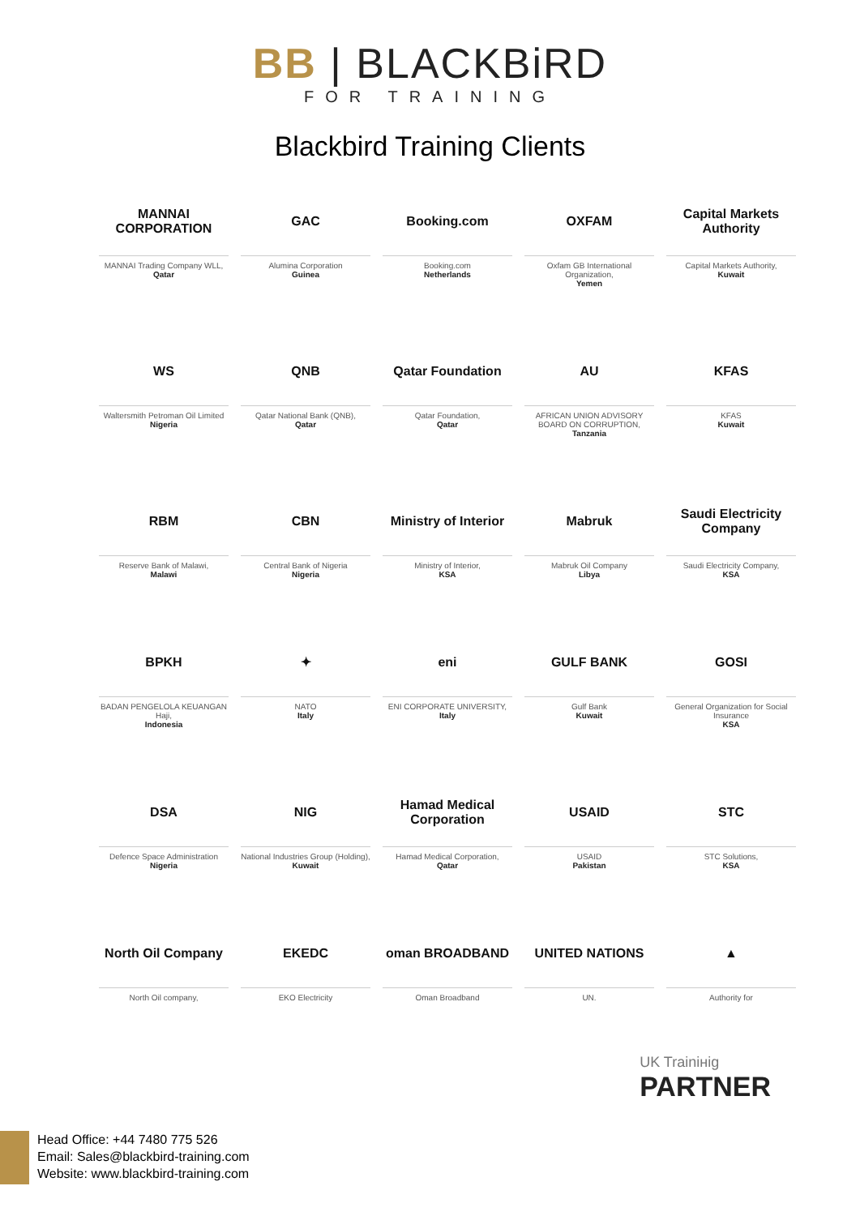BB | BLACKBiRD
FOR TRAINING
Blackbird Training Clients
MANNAI CORPORATION
MANNAI Trading Company WLL,
Qatar
GAC
Alumina Corporation
Guinea
Booking.com
Booking.com
Netherlands
OXFAM
Oxfam GB International Organization,
Yemen
Capital Markets Authority
Capital Markets Authority,
Kuwait
WS
Waltersmith Petroman Oil Limited
Nigeria
QNB
Qatar National Bank (QNB),
Qatar
Qatar Foundation
Qatar Foundation,
Qatar
AU
AFRICAN UNION ADVISORY BOARD ON CORRUPTION,
Tanzania
KFAS
KFAS
Kuwait
RBM
Reserve Bank of Malawi,
Malawi
CBN
Central Bank of Nigeria
Nigeria
Ministry of Interior
Ministry of Interior,
KSA
Mabruk
Mabruk Oil Company
Libya
Saudi Electricity Company
Saudi Electricity Company,
KSA
BPKH
BADAN PENGELOLA KEUANGAN Haji,
Indonesia
✦
NATO
Italy
eni
ENI CORPORATE UNIVERSITY,
Italy
GULF BANK
Gulf Bank
Kuwait
GOSI
General Organization for Social Insurance
KSA
DSA
Defence Space Administration
Nigeria
NIG
National Industries Group (Holding),
Kuwait
Hamad Medical Corporation
Hamad Medical Corporation,
Qatar
USAID
USAID
Pakistan
STC
STC Solutions,
KSA
North Oil Company
North Oil company,
EKEDC
EKO Electricity
oman BROADBAND
Oman Broadband
UNITED NATIONS
UN.
▲
Authority for
UK Trainінig
PARTNER
Head Office: +44 7480 775 526
Email: Sales@blackbird-training.com
Website: www.blackbird-training.com